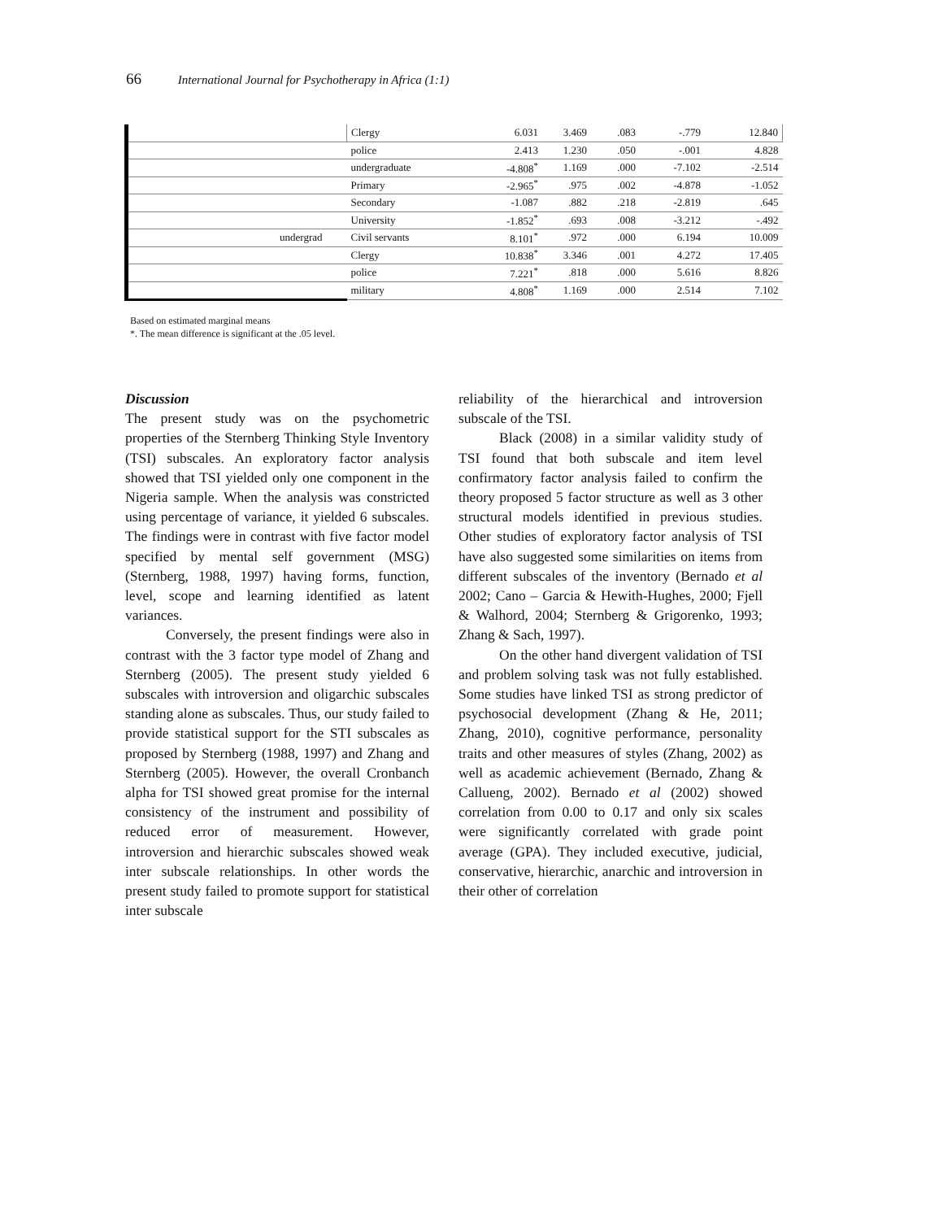66 International Journal for Psychotherapy in Africa (1:1)
| | Clergy | 6.031 | 3.469 | .083 | -.779 | 12.840 |
| | police | 2.413 | 1.230 | .050 | -.001 | 4.828 |
| | undergraduate | -4.808<sup>*</sup> | 1.169 | .000 | -7.102 | -2.514 |
| | Primary | -2.965<sup>*</sup> | .975 | .002 | -4.878 | -1.052 |
| | Secondary | -1.087 | .882 | .218 | -2.819 | .645 |
| | University | -1.852<sup>*</sup> | .693 | .008 | -3.212 | -.492 |
| undergrad | Civil servants | 8.101<sup>*</sup> | .972 | .000 | 6.194 | 10.009 |
| | Clergy | 10.838<sup>*</sup> | 3.346 | .001 | 4.272 | 17.405 |
| | police | 7.221<sup>*</sup> | .818 | .000 | 5.616 | 8.826 |
| | military | 4.808<sup>*</sup> | 1.169 | .000 | 2.514 | 7.102 |
Based on estimated marginal means
*. The mean difference is significant at the .05 level.
Discussion
The present study was on the psychometric properties of the Sternberg Thinking Style Inventory (TSI) subscales. An exploratory factor analysis showed that TSI yielded only one component in the Nigeria sample. When the analysis was constricted using percentage of variance, it yielded 6 subscales. The findings were in contrast with five factor model specified by mental self government (MSG) (Sternberg, 1988, 1997) having forms, function, level, scope and learning identified as latent variances.
Conversely, the present findings were also in contrast with the 3 factor type model of Zhang and Sternberg (2005). The present study yielded 6 subscales with introversion and oligarchic subscales standing alone as subscales. Thus, our study failed to provide statistical support for the STI subscales as proposed by Sternberg (1988, 1997) and Zhang and Sternberg (2005). However, the overall Cronbanch alpha for TSI showed great promise for the internal consistency of the instrument and possibility of reduced error of measurement. However, introversion and hierarchic subscales showed weak inter subscale relationships. In other words the present study failed to promote support for statistical inter subscale
reliability of the hierarchical and introversion subscale of the TSI.
Black (2008) in a similar validity study of TSI found that both subscale and item level confirmatory factor analysis failed to confirm the theory proposed 5 factor structure as well as 3 other structural models identified in previous studies. Other studies of exploratory factor analysis of TSI have also suggested some similarities on items from different subscales of the inventory (Bernado et al 2002; Cano – Garcia & Hewith-Hughes, 2000; Fjell & Walhord, 2004; Sternberg & Grigorenko, 1993; Zhang & Sach, 1997).
On the other hand divergent validation of TSI and problem solving task was not fully established. Some studies have linked TSI as strong predictor of psychosocial development (Zhang & He, 2011; Zhang, 2010), cognitive performance, personality traits and other measures of styles (Zhang, 2002) as well as academic achievement (Bernado, Zhang & Callueng, 2002). Bernado et al (2002) showed correlation from 0.00 to 0.17 and only six scales were significantly correlated with grade point average (GPA). They included executive, judicial, conservative, hierarchic, anarchic and introversion in their other of correlation